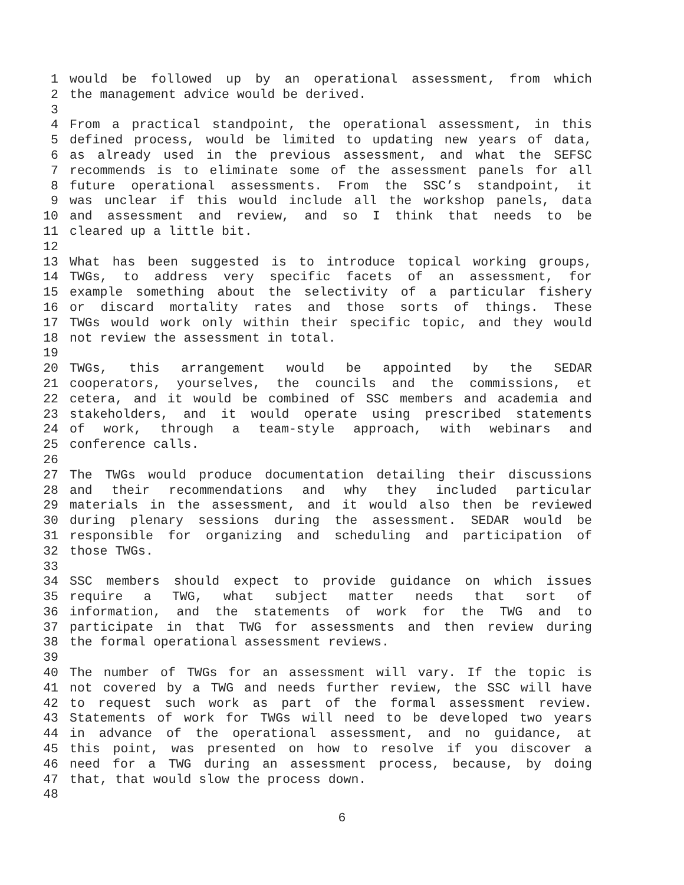1 would be followed up by an operational assessment, from which
2 the management advice would be derived.
3
4 From a practical standpoint, the operational assessment, in this
5 defined process, would be limited to updating new years of data,
6 as already used in the previous assessment, and what the SEFSC
7 recommends is to eliminate some of the assessment panels for all
8 future operational assessments. From the SSC’s standpoint, it
9 was unclear if this would include all the workshop panels, data
10 and assessment and review, and so I think that needs to be
11 cleared up a little bit.
12
13 What has been suggested is to introduce topical working groups,
14 TWGs, to address very specific facets of an assessment, for
15 example something about the selectivity of a particular fishery
16 or discard mortality rates and those sorts of things. These
17 TWGs would work only within their specific topic, and they would
18 not review the assessment in total.
19
20 TWGs, this arrangement would be appointed by the SEDAR
21 cooperators, yourselves, the councils and the commissions, et
22 cetera, and it would be combined of SSC members and academia and
23 stakeholders, and it would operate using prescribed statements
24 of work, through a team-style approach, with webinars and
25 conference calls.
26
27 The TWGs would produce documentation detailing their discussions
28 and their recommendations and why they included particular
29 materials in the assessment, and it would also then be reviewed
30 during plenary sessions during the assessment. SEDAR would be
31 responsible for organizing and scheduling and participation of
32 those TWGs.
33
34 SSC members should expect to provide guidance on which issues
35 require a TWG, what subject matter needs that sort of
36 information, and the statements of work for the TWG and to
37 participate in that TWG for assessments and then review during
38 the formal operational assessment reviews.
39
40 The number of TWGs for an assessment will vary. If the topic is
41 not covered by a TWG and needs further review, the SSC will have
42 to request such work as part of the formal assessment review.
43 Statements of work for TWGs will need to be developed two years
44 in advance of the operational assessment, and no guidance, at
45 this point, was presented on how to resolve if you discover a
46 need for a TWG during an assessment process, because, by doing
47 that, that would slow the process down.
48
6